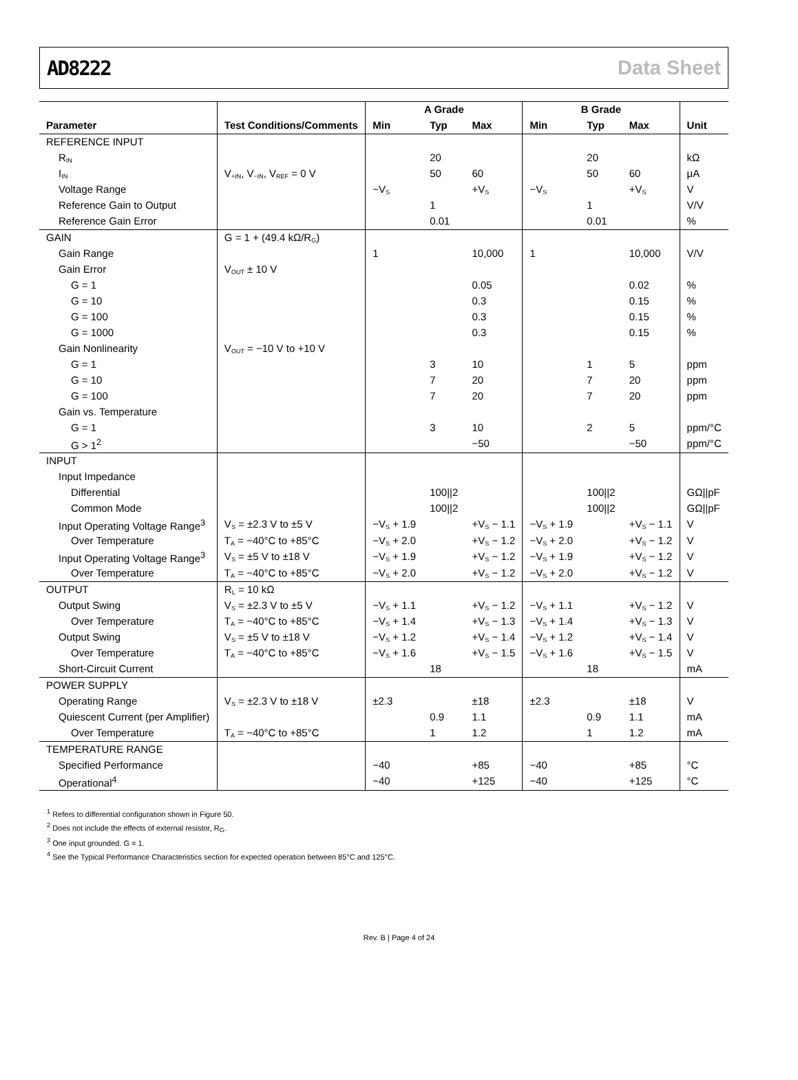AD8222 Data Sheet
| | | A Grade | | | B Grade | | | |
| --- | --- | --- | --- | --- | --- | --- | --- | --- |
| Parameter | Test Conditions/Comments | Min | Typ | Max | Min | Typ | Max | Unit |
| REFERENCE INPUT | | | | | | | | |
| R<sub>IN</sub> | | | 20 | | | 20 | | kΩ |
| I<sub>IN</sub> | V<sub>+IN</sub>, V<sub>−IN</sub>, V<sub>REF</sub> = 0 V | | 50 | 60 | | 50 | 60 | μA |
| Voltage Range | | −V<sub>S</sub> | | +V<sub>S</sub> | −V<sub>S</sub> | | +V<sub>S</sub> | V |
| Reference Gain to Output | | | 1 | | | 1 | | V/V |
| Reference Gain Error | | | 0.01 | | | 0.01 | | % |
| GAIN | G = 1 + (49.4 kΩ/R<sub>G</sub>) | | | | | | | |
| Gain Range | | 1 | | 10,000 | 1 | | 10,000 | V/V |
| Gain Error | V<sub>OUT</sub> ± 10 V | | | | | | | |
| G = 1 | | | | 0.05 | | | 0.02 | % |
| G = 10 | | | | 0.3 | | | 0.15 | % |
| G = 100 | | | | 0.3 | | | 0.15 | % |
| G = 1000 | | | | 0.3 | | | 0.15 | % |
| Gain Nonlinearity | V<sub>OUT</sub> = −10 V to +10 V | | | | | | | |
| G = 1 | | | 3 | 10 | | 1 | 5 | ppm |
| G = 10 | | | 7 | 20 | | 7 | 20 | ppm |
| G = 100 | | | 7 | 20 | | 7 | 20 | ppm |
| Gain vs. Temperature | | | | | | | | |
| G = 1 | | | 3 | 10 | | 2 | 5 | ppm/°C |
| G > 1<sup>2</sup> | | | | −50 | | | −50 | ppm/°C |
| INPUT | | | | | | | | |
| Input Impedance | | | | | | | | |
| Differential | | | 100//2 | | | 100//2 | | GΩ//pF |
| Common Mode | | | 100//2 | | | 100//2 | | GΩ//pF |
| Input Operating Voltage Range<sup>3</sup> | V<sub>S</sub> = ±2.3 V to ±5 V | −V<sub>S</sub> + 1.9 | | +V<sub>S</sub> − 1.1 | −V<sub>S</sub> + 1.9 | | +V<sub>S</sub> − 1.1 | V |
| Over Temperature | T<sub>A</sub> = −40°C to +85°C | −V<sub>S</sub> + 2.0 | | +V<sub>S</sub> − 1.2 | −V<sub>S</sub> + 2.0 | | +V<sub>S</sub> − 1.2 | V |
| Input Operating Voltage Range<sup>3</sup> | V<sub>S</sub> = ±5 V to ±18 V | −V<sub>S</sub> + 1.9 | | +V<sub>S</sub> − 1.2 | −V<sub>S</sub> + 1.9 | | +V<sub>S</sub> − 1.2 | V |
| Over Temperature | T<sub>A</sub> = −40°C to +85°C | −V<sub>S</sub> + 2.0 | | +V<sub>S</sub> − 1.2 | −V<sub>S</sub> + 2.0 | | +V<sub>S</sub> − 1.2 | V |
| OUTPUT | R<sub>L</sub> = 10 kΩ | | | | | | | |
| Output Swing | V<sub>S</sub> = ±2.3 V to ±5 V | −V<sub>S</sub> + 1.1 | | +V<sub>S</sub> − 1.2 | −V<sub>S</sub> + 1.1 | | +V<sub>S</sub> − 1.2 | V |
| Over Temperature | T<sub>A</sub> = −40°C to +85°C | −V<sub>S</sub> + 1.4 | | +V<sub>S</sub> − 1.3 | −V<sub>S</sub> + 1.4 | | +V<sub>S</sub> − 1.3 | V |
| Output Swing | V<sub>S</sub> = ±5 V to ±18 V | −V<sub>S</sub> + 1.2 | | +V<sub>S</sub> − 1.4 | −V<sub>S</sub> + 1.2 | | +V<sub>S</sub> − 1.4 | V |
| Over Temperature | T<sub>A</sub> = −40°C to +85°C | −V<sub>S</sub> + 1.6 | | +V<sub>S</sub> − 1.5 | −V<sub>S</sub> + 1.6 | | +V<sub>S</sub> − 1.5 | V |
| Short-Circuit Current | | | 18 | | | 18 | | mA |
| POWER SUPPLY | | | | | | | | |
| Operating Range | V<sub>S</sub> = ±2.3 V to ±18 V | ±2.3 | | ±18 | ±2.3 | | ±18 | V |
| Quiescent Current (per Amplifier) | | | 0.9 | 1.1 | | 0.9 | 1.1 | mA |
| Over Temperature | T<sub>A</sub> = −40°C to +85°C | | 1 | 1.2 | | 1 | 1.2 | mA |
| TEMPERATURE RANGE | | | | | | | | |
| Specified Performance | | −40 | | +85 | −40 | | +85 | °C |
| Operational<sup>4</sup> | | −40 | | +125 | −40 | | +125 | °C |
<sup>1</sup> Refers to differential configuration shown in Figure 50.
<sup>2</sup> Does not include the effects of external resistor, R<sub>G</sub>.
<sup>3</sup> One input grounded. G = 1.
<sup>4</sup> See the Typical Performance Characteristics section for expected operation between 85°C and 125°C.
Rev. B | Page 4 of 24